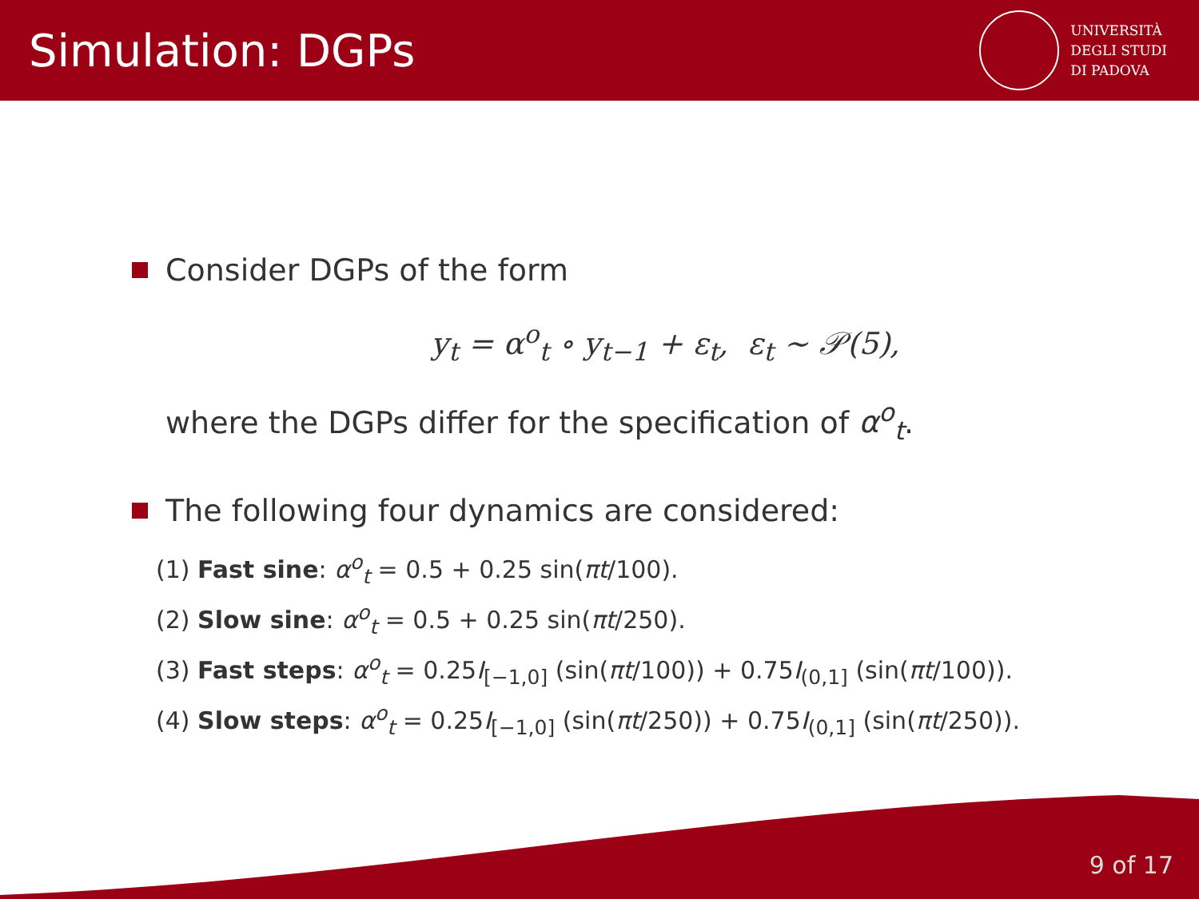Simulation: DGPs
UNIVERSITÀ
DEGLI STUDI
DI PADOVA
Consider DGPs of the form
y<sub>t</sub> = α<sup>o</sup><sub>t</sub> ∘ y<sub>t−1</sub> + ε<sub>t</sub>, ε<sub>t</sub> ∼ 𝒫(5),
where the DGPs differ for the specification of α<sup>o</sup><sub>t</sub>.
The following four dynamics are considered:
(1) Fast sine: α<sup>o</sup><sub>t</sub> = 0.5 + 0.25 sin(πt/100).
(2) Slow sine: α<sup>o</sup><sub>t</sub> = 0.5 + 0.25 sin(πt/250).
(3) Fast steps: α<sup>o</sup><sub>t</sub> = 0.25I<sub>[−1,0]</sub> (sin(πt/100)) + 0.75I<sub>(0,1]</sub> (sin(πt/100)).
(4) Slow steps: α<sup>o</sup><sub>t</sub> = 0.25I<sub>[−1,0]</sub> (sin(πt/250)) + 0.75I<sub>(0,1]</sub> (sin(πt/250)).
9 of 17